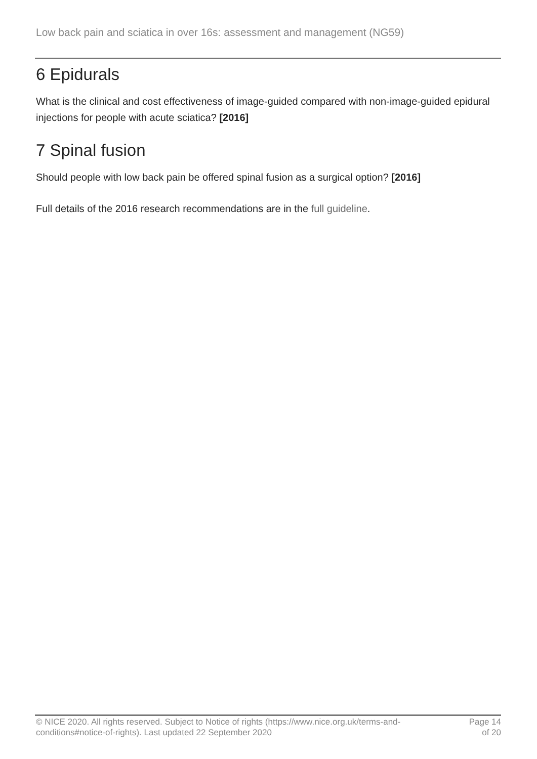Low back pain and sciatica in over 16s: assessment and management (NG59)
6 Epidurals
What is the clinical and cost effectiveness of image-guided compared with non-image-guided epidural injections for people with acute sciatica? [2016]
7 Spinal fusion
Should people with low back pain be offered spinal fusion as a surgical option? [2016]
Full details of the 2016 research recommendations are in the full guideline.
© NICE 2020. All rights reserved. Subject to Notice of rights (https://www.nice.org.uk/terms-and-
conditions#notice-of-rights). Last updated 22 September 2020
Page 14
of 20